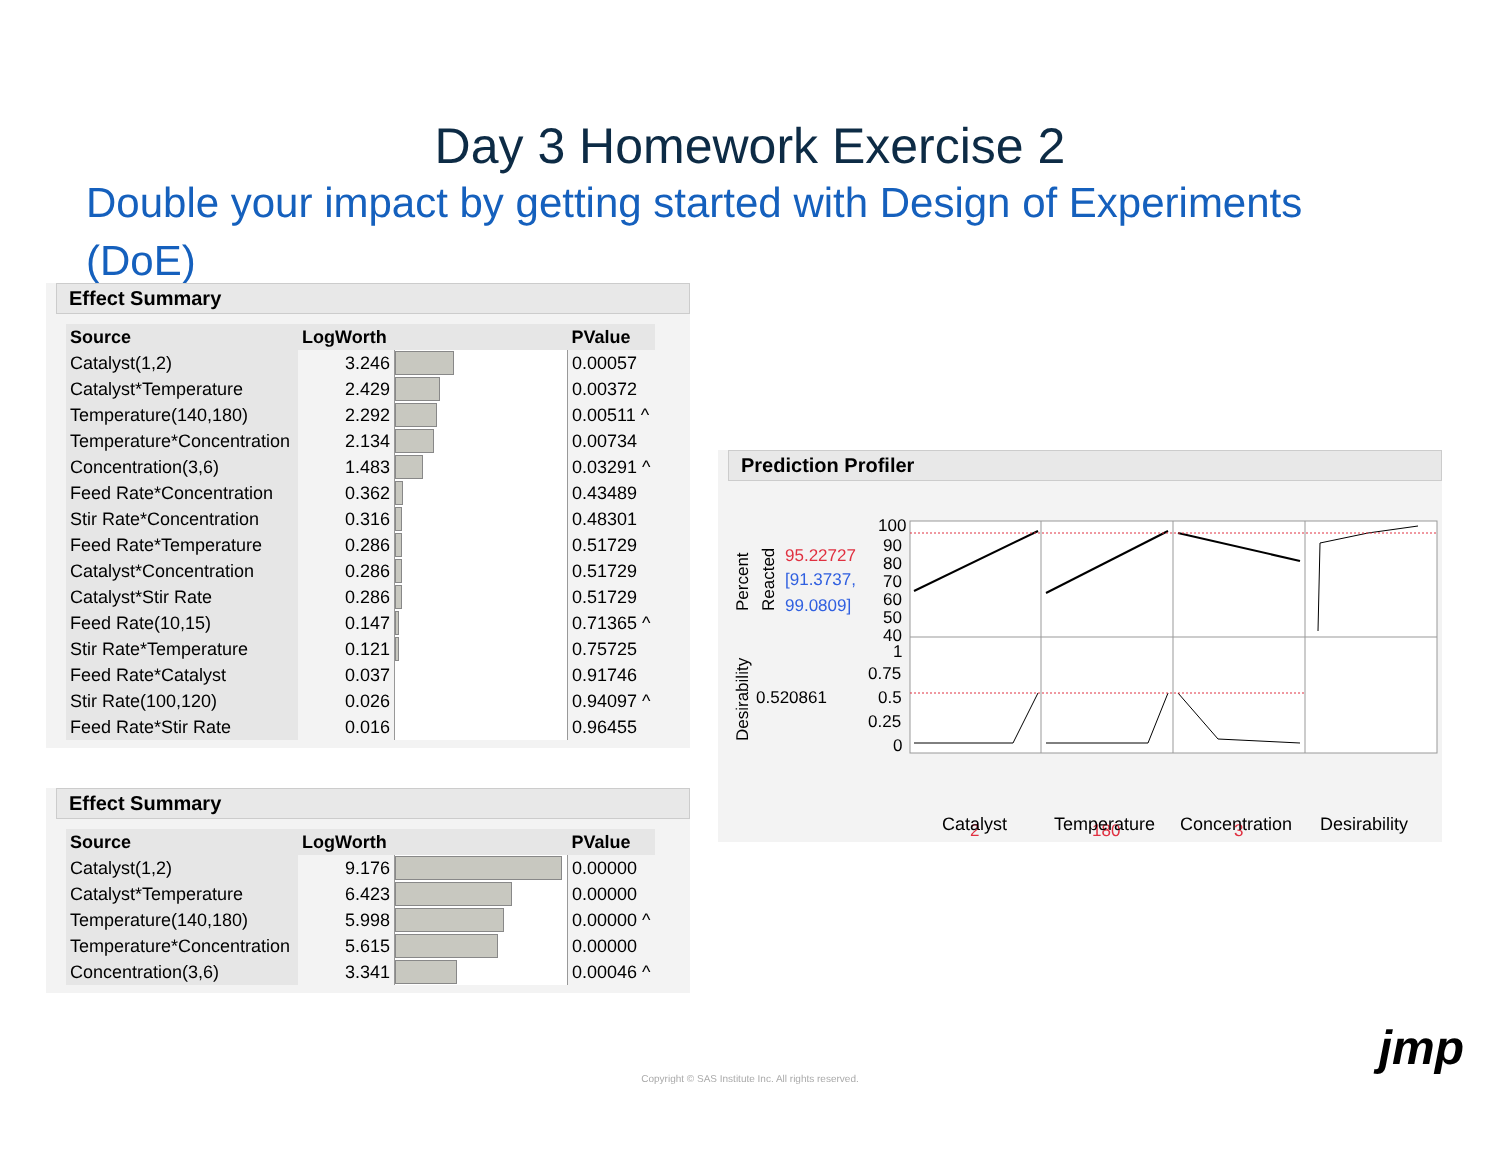Day 3 Homework Exercise 2
Double your impact by getting started with Design of Experiments (DoE)
Effect Summary
| Source | LogWorth | | PValue |
| --- | --- | --- | --- |
| Catalyst(1,2) | 3.246 | | 0.00057 |
| Catalyst*Temperature | 2.429 | | 0.00372 |
| Temperature(140,180) | 2.292 | | 0.00511 ^ |
| Temperature*Concentration | 2.134 | | 0.00734 |
| Concentration(3,6) | 1.483 | | 0.03291 ^ |
| Feed Rate*Concentration | 0.362 | | 0.43489 |
| Stir Rate*Concentration | 0.316 | | 0.48301 |
| Feed Rate*Temperature | 0.286 | | 0.51729 |
| Catalyst*Concentration | 0.286 | | 0.51729 |
| Catalyst*Stir Rate | 0.286 | | 0.51729 |
| Feed Rate(10,15) | 0.147 | | 0.71365 ^ |
| Stir Rate*Temperature | 0.121 | | 0.75725 |
| Feed Rate*Catalyst | 0.037 | | 0.91746 |
| Stir Rate(100,120) | 0.026 | | 0.94097 ^ |
| Feed Rate*Stir Rate | 0.016 | | 0.96455 |
Effect Summary
| Source | LogWorth | | PValue |
| --- | --- | --- | --- |
| Catalyst(1,2) | 9.176 | | 0.00000 |
| Catalyst*Temperature | 6.423 | | 0.00000 |
| Temperature(140,180) | 5.998 | | 0.00000 ^ |
| Temperature*Concentration | 5.615 | | 0.00000 |
| Concentration(3,6) | 3.341 | | 0.00046 ^ |
Prediction Profiler
Percent
Reacted
95.22727
[91.3737,
99.0809]
Desirability
0.520861
100
90
80
70
60
50
40
1
0.75
0.5
0.25
0
2
180
3
Catalyst Temperature Concentration Desirability
Copyright © SAS Institute Inc. All rights reserved.
jmp